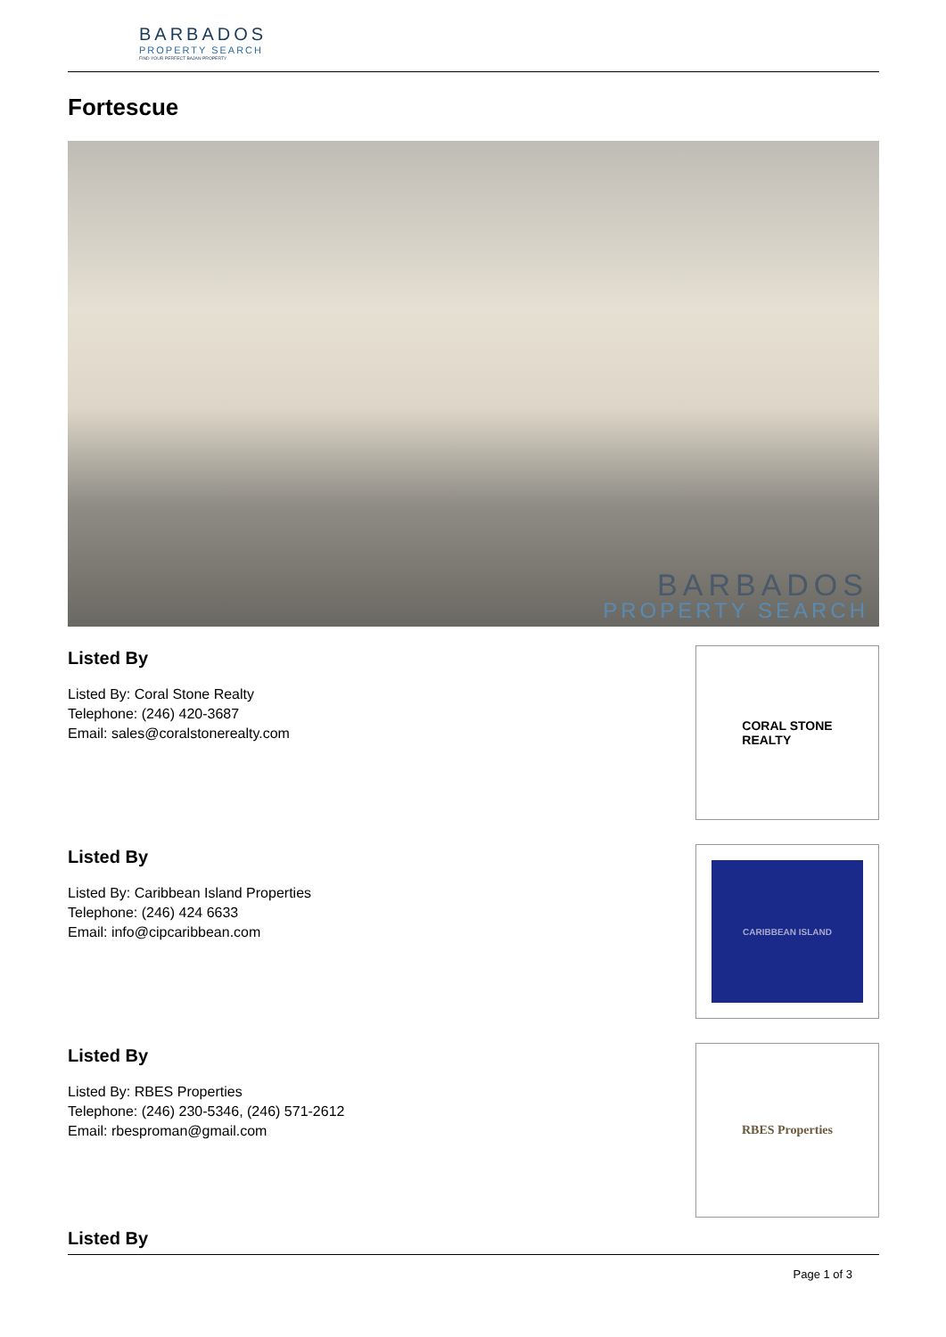BARBADOS
PROPERTY SEARCH
FIND YOUR PERFECT BAJAN PROPERTY
Fortescue
BARBADOS
PROPERTY SEARCH
Listed By
Listed By: Coral Stone Realty
Telephone: (246) 420-3687
Email: sales@coralstonerealty.com
CORAL STONE
REALTY
Listed By
Listed By: Caribbean Island Properties
Telephone: (246) 424 6633
Email: info@cipcaribbean.com
CARIBBEAN ISLAND
Listed By
Listed By: RBES Properties
Telephone: (246) 230-5346, (246) 571-2612
Email: rbesproman@gmail.com
RBES Properties
Listed By
Page 1 of 3